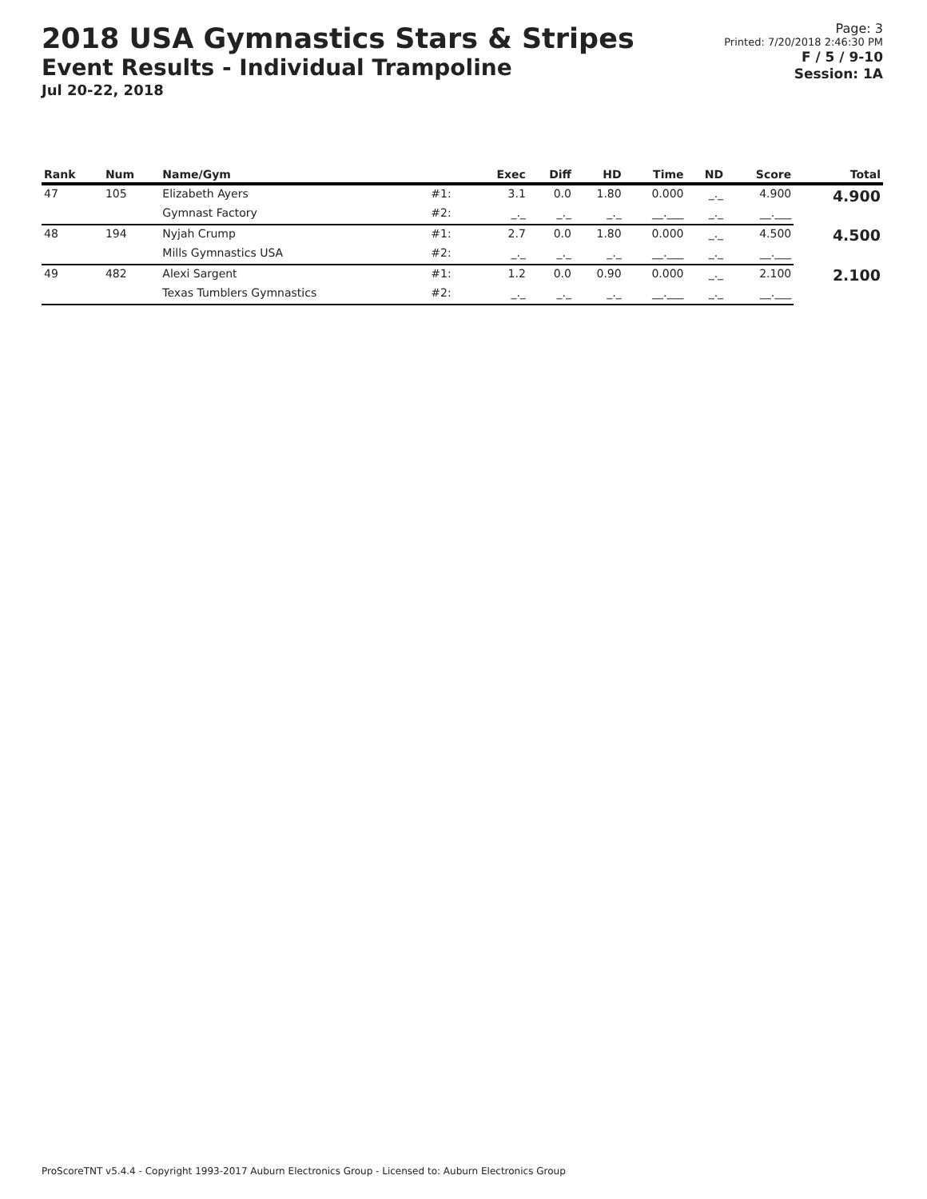2018 USA Gymnastics Stars & Stripes
Event Results - Individual Trampoline
Jul 20-22, 2018
Page: 3
Printed: 7/20/2018 2:46:30 PM
F / 5 / 9-10
Session: 1A
| Rank | Num | Name/Gym | | Exec | Diff | HD | Time | ND | Score | Total |
| --- | --- | --- | --- | --- | --- | --- | --- | --- | --- | --- |
| 47 | 105 | Elizabeth Ayers | #1: | 3.1 | 0.0 | 1.80 | 0.000 | _._ | 4.900 | 4.900 |
| | | Gymnast Factory | #2: | _._ | _._ | _._ | __.___ | _._ | __.___ | |
| 48 | 194 | Nyjah Crump | #1: | 2.7 | 0.0 | 1.80 | 0.000 | _._ | 4.500 | 4.500 |
| | | Mills Gymnastics USA | #2: | _._ | _._ | _._ | __.___ | _._ | __.___ | |
| 49 | 482 | Alexi Sargent | #1: | 1.2 | 0.0 | 0.90 | 0.000 | _._ | 2.100 | 2.100 |
| | | Texas Tumblers Gymnastics | #2: | _._ | _._ | _._ | __.___ | _._ | __.___ | |
ProScoreTNT v5.4.4 - Copyright 1993-2017 Auburn Electronics Group - Licensed to: Auburn Electronics Group